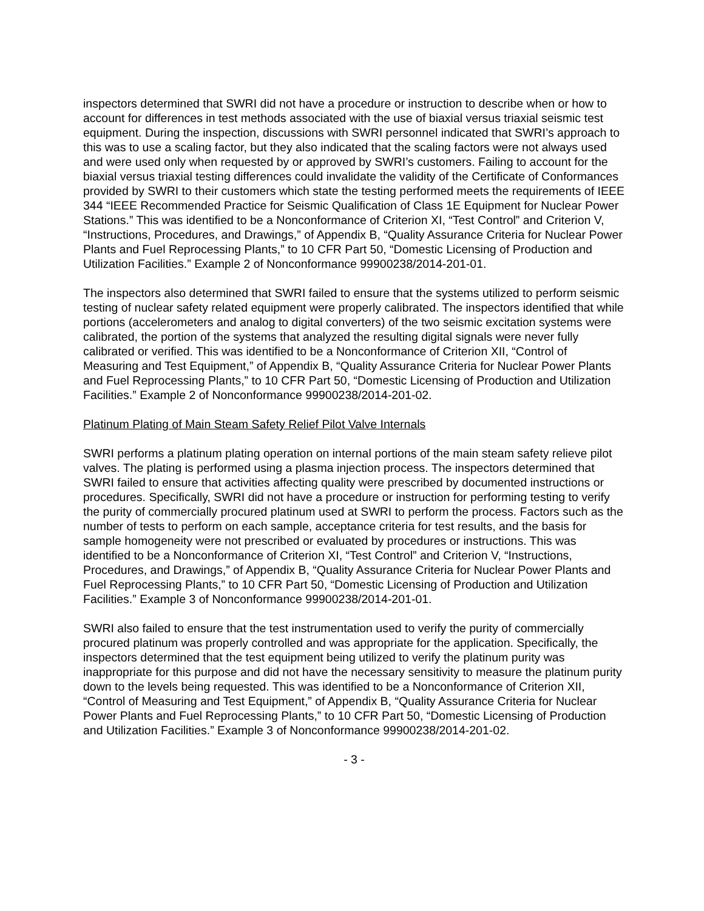inspectors determined that SWRI did not have a procedure or instruction to describe when or how to account for differences in test methods associated with the use of biaxial versus triaxial seismic test equipment. During the inspection, discussions with SWRI personnel indicated that SWRI’s approach to this was to use a scaling factor, but they also indicated that the scaling factors were not always used and were used only when requested by or approved by SWRI’s customers. Failing to account for the biaxial versus triaxial testing differences could invalidate the validity of the Certificate of Conformances provided by SWRI to their customers which state the testing performed meets the requirements of IEEE 344 “IEEE Recommended Practice for Seismic Qualification of Class 1E Equipment for Nuclear Power Stations.” This was identified to be a Nonconformance of Criterion XI, “Test Control” and Criterion V, “Instructions, Procedures, and Drawings,” of Appendix B, “Quality Assurance Criteria for Nuclear Power Plants and Fuel Reprocessing Plants,” to 10 CFR Part 50, “Domestic Licensing of Production and Utilization Facilities.” Example 2 of Nonconformance 99900238/2014-201-01.
The inspectors also determined that SWRI failed to ensure that the systems utilized to perform seismic testing of nuclear safety related equipment were properly calibrated. The inspectors identified that while portions (accelerometers and analog to digital converters) of the two seismic excitation systems were calibrated, the portion of the systems that analyzed the resulting digital signals were never fully calibrated or verified. This was identified to be a Nonconformance of Criterion XII, “Control of Measuring and Test Equipment,” of Appendix B, “Quality Assurance Criteria for Nuclear Power Plants and Fuel Reprocessing Plants,” to 10 CFR Part 50, “Domestic Licensing of Production and Utilization Facilities.” Example 2 of Nonconformance 99900238/2014-201-02.
Platinum Plating of Main Steam Safety Relief Pilot Valve Internals
SWRI performs a platinum plating operation on internal portions of the main steam safety relieve pilot valves. The plating is performed using a plasma injection process. The inspectors determined that SWRI failed to ensure that activities affecting quality were prescribed by documented instructions or procedures. Specifically, SWRI did not have a procedure or instruction for performing testing to verify the purity of commercially procured platinum used at SWRI to perform the process. Factors such as the number of tests to perform on each sample, acceptance criteria for test results, and the basis for sample homogeneity were not prescribed or evaluated by procedures or instructions. This was identified to be a Nonconformance of Criterion XI, “Test Control” and Criterion V, “Instructions, Procedures, and Drawings,” of Appendix B, “Quality Assurance Criteria for Nuclear Power Plants and Fuel Reprocessing Plants,” to 10 CFR Part 50, “Domestic Licensing of Production and Utilization Facilities.” Example 3 of Nonconformance 99900238/2014-201-01.
SWRI also failed to ensure that the test instrumentation used to verify the purity of commercially procured platinum was properly controlled and was appropriate for the application. Specifically, the inspectors determined that the test equipment being utilized to verify the platinum purity was inappropriate for this purpose and did not have the necessary sensitivity to measure the platinum purity down to the levels being requested. This was identified to be a Nonconformance of Criterion XII, “Control of Measuring and Test Equipment,” of Appendix B, “Quality Assurance Criteria for Nuclear Power Plants and Fuel Reprocessing Plants,” to 10 CFR Part 50, “Domestic Licensing of Production and Utilization Facilities.” Example 3 of Nonconformance 99900238/2014-201-02.
- 3 -